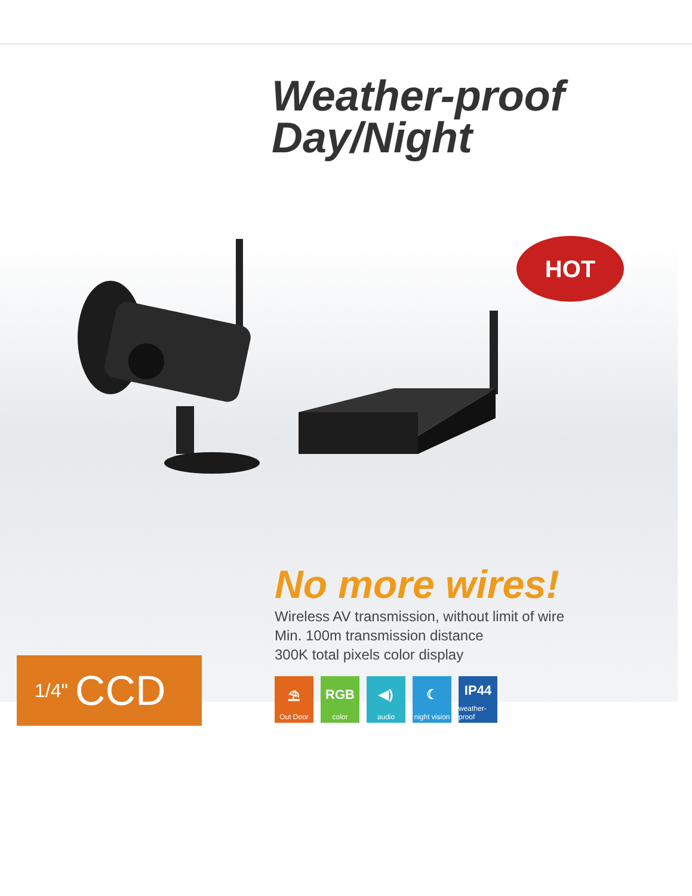Weather-proof
Day/Night
HOT
1/4" CCD
No more wires!
Wireless AV transmission, without limit of wire
Min. 100m transmission distance
300K total pixels color display
⛱
Out Door
RGB
color
◀)
audio
☾
night vision
IP44
weather-proof